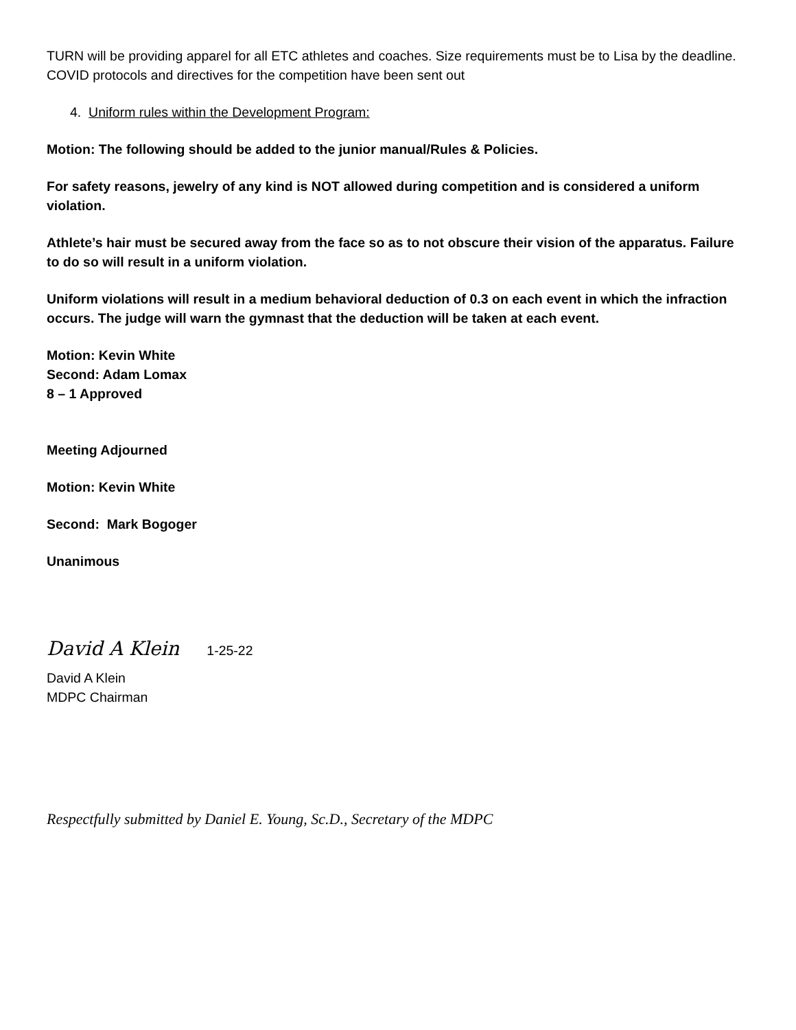TURN will be providing apparel for all ETC athletes and coaches. Size requirements must be to Lisa by the deadline. COVID protocols and directives for the competition have been sent out
4. Uniform rules within the Development Program:
Motion: The following should be added to the junior manual/Rules & Policies.
For safety reasons, jewelry of any kind is NOT allowed during competition and is considered a uniform violation.
Athlete’s hair must be secured away from the face so as to not obscure their vision of the apparatus. Failure to do so will result in a uniform violation.
Uniform violations will result in a medium behavioral deduction of 0.3 on each event in which the infraction occurs. The judge will warn the gymnast that the deduction will be taken at each event.
Motion: Kevin White
Second: Adam Lomax
8 – 1 Approved
Meeting Adjourned
Motion: Kevin White
Second: Mark Bogoger
Unanimous
David A Klein 1-25-22
David A Klein
MDPC Chairman
Respectfully submitted by Daniel E. Young, Sc.D., Secretary of the MDPC